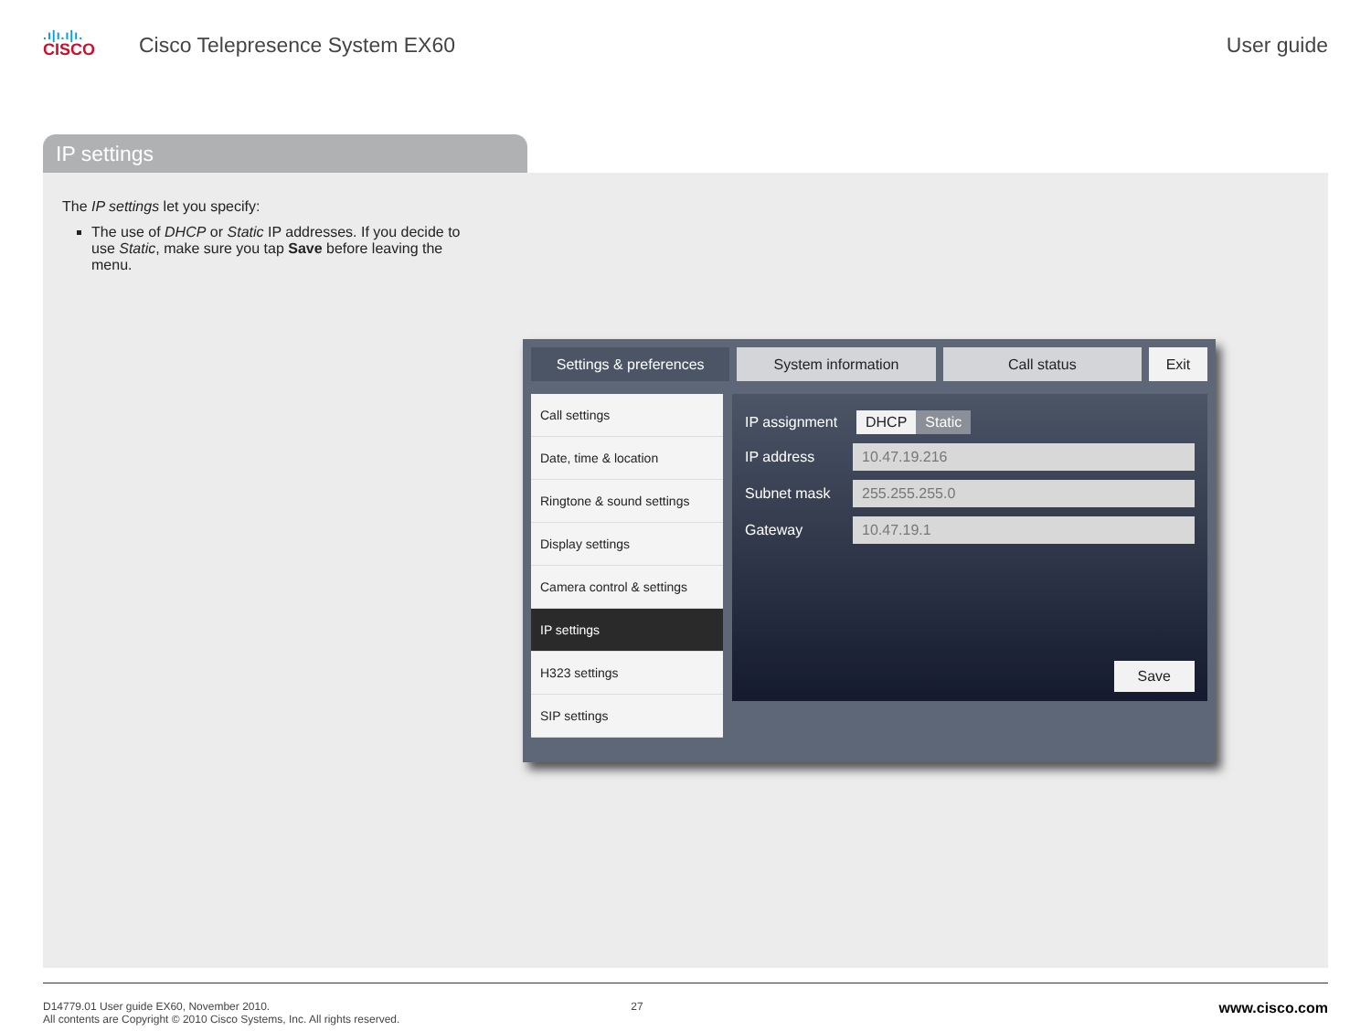.ı|ı.ı|ı.
CISCO
Cisco Telepresence System EX60
User guide
IP settings
The IP settings let you specify:
The use of DHCP or Static IP addresses. If you decide to use Static, make sure you tap Save before leaving the menu.
Settings & preferences System information Call status Exit
Call settings
Date, time & location
Ringtone & sound settings
Display settings
Camera control & settings
IP settings
H323 settings
SIP settings
IP assignment DHCP Static
IP address 10.47.19.216
Subnet mask 255.255.255.0
Gateway 10.47.19.1
Save
D14779.01 User guide EX60, November 2010.
All contents are Copyright © 2010 Cisco Systems, Inc. All rights reserved.
27
www.cisco.com